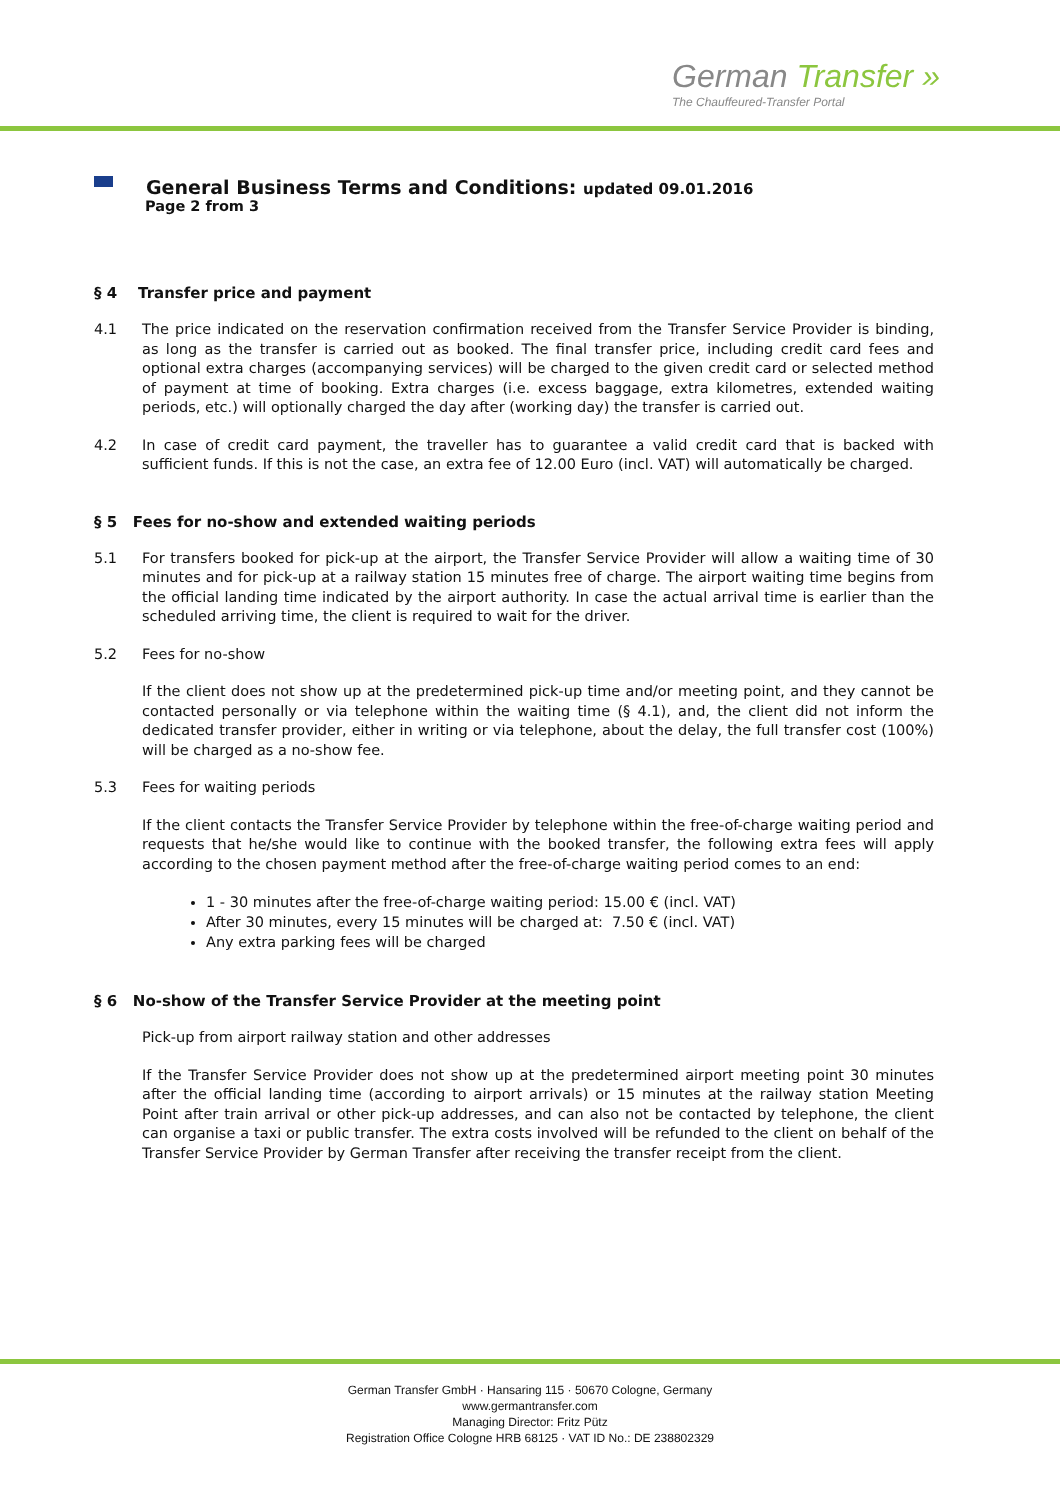German Transfer »
The Chauffeured-Transfer Portal
General Business Terms and Conditions: updated 09.01.2016
Page 2 from 3
§ 4 Transfer price and payment
4.1 The price indicated on the reservation confirmation received from the Transfer Service Provider is binding, as long as the transfer is carried out as booked. The final transfer price, including credit card fees and optional extra charges (accompanying services) will be charged to the given credit card or selected method of payment at time of booking. Extra charges (i.e. excess baggage, extra kilometres, extended waiting periods, etc.) will optionally charged the day after (working day) the transfer is carried out.
4.2 In case of credit card payment, the traveller has to guarantee a valid credit card that is backed with sufficient funds. If this is not the case, an extra fee of 12.00 Euro (incl. VAT) will automatically be charged.
§ 5 Fees for no-show and extended waiting periods
5.1 For transfers booked for pick-up at the airport, the Transfer Service Provider will allow a waiting time of 30 minutes and for pick-up at a railway station 15 minutes free of charge. The airport waiting time begins from the official landing time indicated by the airport authority. In case the actual arrival time is earlier than the scheduled arriving time, the client is required to wait for the driver.
5.2 Fees for no-show
If the client does not show up at the predetermined pick-up time and/or meeting point, and they cannot be contacted personally or via telephone within the waiting time (§ 4.1), and, the client did not inform the dedicated transfer provider, either in writing or via telephone, about the delay, the full transfer cost (100%) will be charged as a no-show fee.
5.3 Fees for waiting periods
If the client contacts the Transfer Service Provider by telephone within the free-of-charge waiting period and requests that he/she would like to continue with the booked transfer, the following extra fees will apply according to the chosen payment method after the free-of-charge waiting period comes to an end:
1 - 30 minutes after the free-of-charge waiting period: 15.00 € (incl. VAT)
After 30 minutes, every 15 minutes will be charged at: 7.50 € (incl. VAT)
Any extra parking fees will be charged
§ 6 No-show of the Transfer Service Provider at the meeting point
Pick-up from airport railway station and other addresses
If the Transfer Service Provider does not show up at the predetermined airport meeting point 30 minutes after the official landing time (according to airport arrivals) or 15 minutes at the railway station Meeting Point after train arrival or other pick-up addresses, and can also not be contacted by telephone, the client can organise a taxi or public transfer. The extra costs involved will be refunded to the client on behalf of the Transfer Service Provider by German Transfer after receiving the transfer receipt from the client.
German Transfer GmbH · Hansaring 115 · 50670 Cologne, Germany
www.germantransfer.com
Managing Director: Fritz Pütz
Registration Office Cologne HRB 68125 · VAT ID No.: DE 238802329